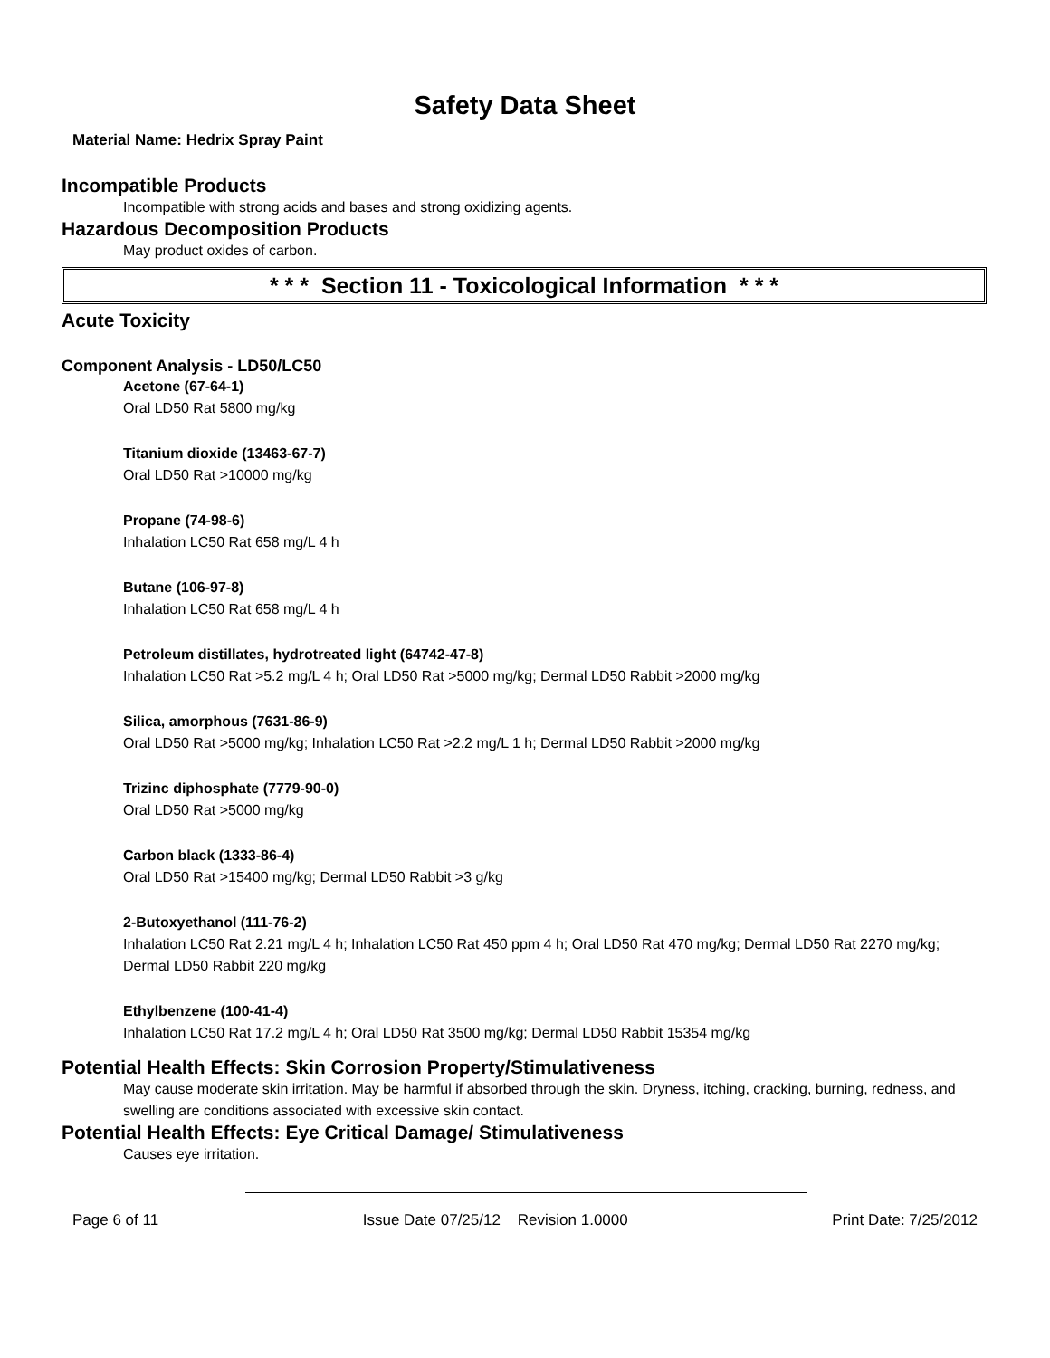Safety Data Sheet
Material Name: Hedrix Spray Paint
Incompatible Products
Incompatible with strong acids and bases and strong oxidizing agents.
Hazardous Decomposition Products
May product oxides of carbon.
* * * Section 11 - Toxicological Information * * *
Acute Toxicity
Component Analysis - LD50/LC50
Acetone (67-64-1)
Oral LD50 Rat 5800 mg/kg
Titanium dioxide (13463-67-7)
Oral LD50 Rat >10000 mg/kg
Propane (74-98-6)
Inhalation LC50 Rat 658 mg/L 4 h
Butane (106-97-8)
Inhalation LC50 Rat 658 mg/L 4 h
Petroleum distillates, hydrotreated light (64742-47-8)
Inhalation LC50 Rat >5.2 mg/L 4 h; Oral LD50 Rat >5000 mg/kg; Dermal LD50 Rabbit >2000 mg/kg
Silica, amorphous (7631-86-9)
Oral LD50 Rat >5000 mg/kg; Inhalation LC50 Rat >2.2 mg/L 1 h; Dermal LD50 Rabbit >2000 mg/kg
Trizinc diphosphate (7779-90-0)
Oral LD50 Rat >5000 mg/kg
Carbon black (1333-86-4)
Oral LD50 Rat >15400 mg/kg; Dermal LD50 Rabbit >3 g/kg
2-Butoxyethanol (111-76-2)
Inhalation LC50 Rat 2.21 mg/L 4 h; Inhalation LC50 Rat 450 ppm 4 h; Oral LD50 Rat 470 mg/kg; Dermal LD50 Rat 2270 mg/kg; Dermal LD50 Rabbit 220 mg/kg
Ethylbenzene (100-41-4)
Inhalation LC50 Rat 17.2 mg/L 4 h; Oral LD50 Rat 3500 mg/kg; Dermal LD50 Rabbit 15354 mg/kg
Potential Health Effects: Skin Corrosion Property/Stimulativeness
May cause moderate skin irritation. May be harmful if absorbed through the skin. Dryness, itching, cracking, burning, redness, and swelling are conditions associated with excessive skin contact.
Potential Health Effects: Eye Critical Damage/ Stimulativeness
Causes eye irritation.
Page 6 of 11 Issue Date 07/25/12 Revision 1.0000 Print Date: 7/25/2012